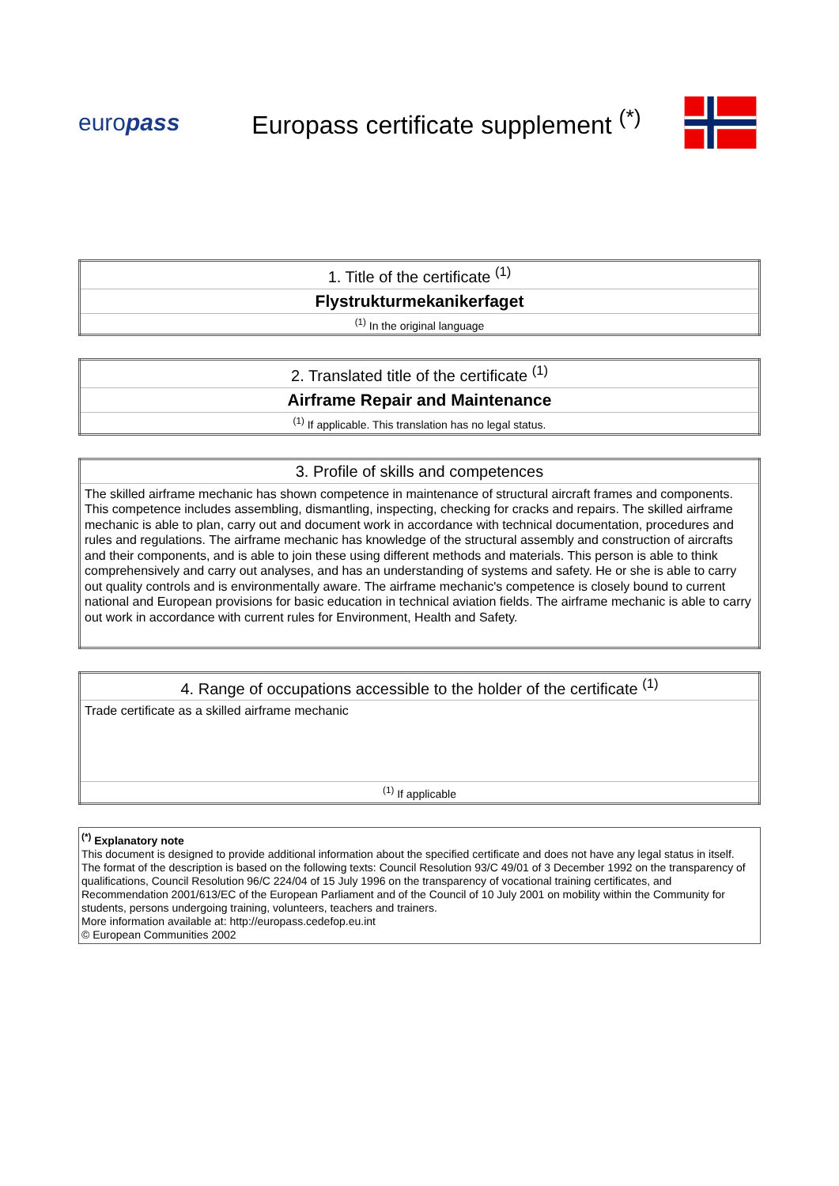europass
Europass certificate supplement <sup>(*)</sup>
| 1. Title of the certificate <sup>(1)</sup> |
| Flystrukturmekanikerfaget |
| <sup>(1)</sup> In the original language |
| 2. Translated title of the certificate <sup>(1)</sup> |
| Airframe Repair and Maintenance |
| <sup>(1)</sup> If applicable. This translation has no legal status. |
| 3. Profile of skills and competences |
| The skilled airframe mechanic has shown competence in maintenance of structural aircraft frames and components. This competence includes assembling, dismantling, inspecting, checking for cracks and repairs. The skilled airframe mechanic is able to plan, carry out and document work in accordance with technical documentation, procedures and rules and regulations. The airframe mechanic has knowledge of the structural assembly and construction of aircrafts and their components, and is able to join these using different methods and materials. This person is able to think comprehensively and carry out analyses, and has an understanding of systems and safety. He or she is able to carry out quality controls and is environmentally aware. The airframe mechanic's competence is closely bound to current national and European provisions for basic education in technical aviation fields. The airframe mechanic is able to carry out work in accordance with current rules for Environment, Health and Safety. |
| 4. Range of occupations accessible to the holder of the certificate <sup>(1)</sup> |
| Trade certificate as a skilled airframe mechanic |
| <sup>(1)</sup> If applicable |
<sup>(*)</sup> Explanatory note
This document is designed to provide additional information about the specified certificate and does not have any legal status in itself.
The format of the description is based on the following texts: Council Resolution 93/C 49/01 of 3 December 1992 on the transparency of qualifications, Council Resolution 96/C 224/04 of 15 July 1996 on the transparency of vocational training certificates, and Recommendation 2001/613/EC of the European Parliament and of the Council of 10 July 2001 on mobility within the Community for students, persons undergoing training, volunteers, teachers and trainers.
More information available at: http://europass.cedefop.eu.int
© European Communities 2002